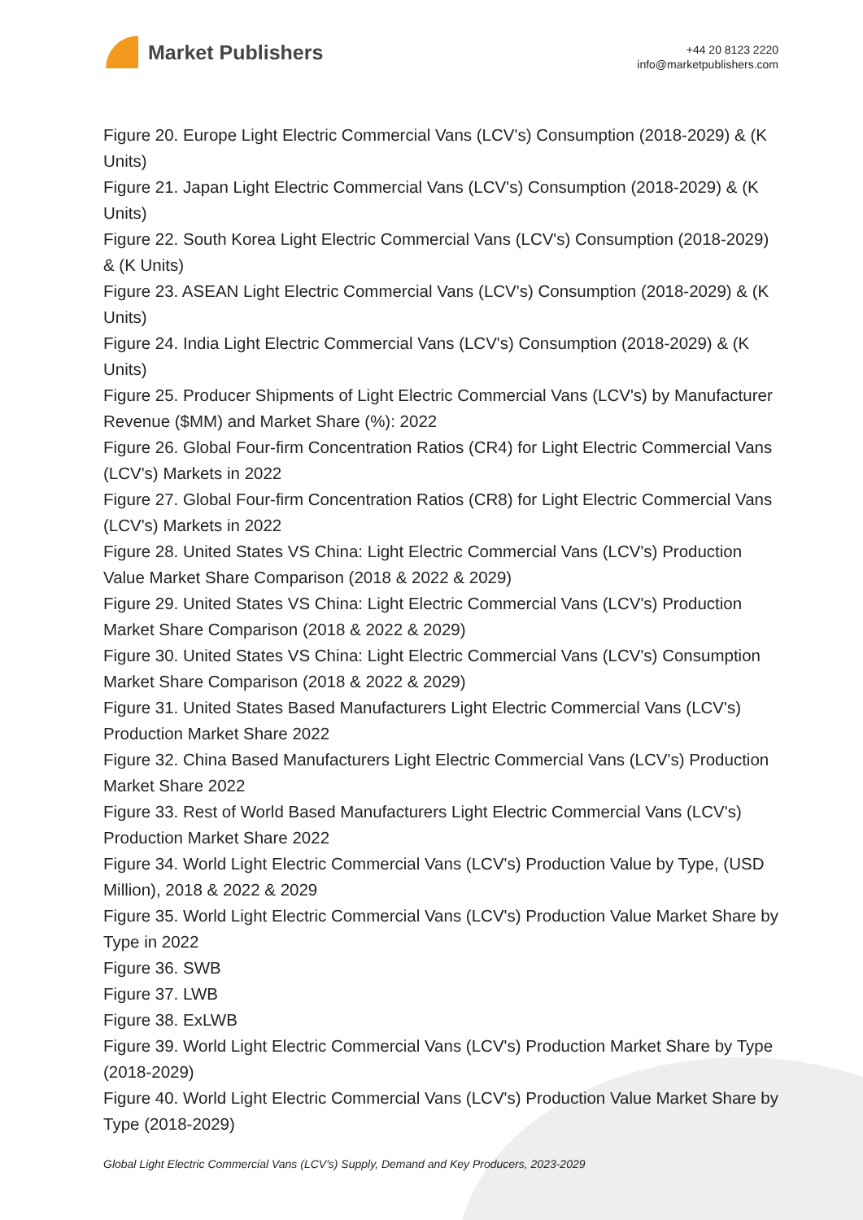Market Publishers
+44 20 8123 2220
info@marketpublishers.com
Figure 20. Europe Light Electric Commercial Vans (LCV's) Consumption (2018-2029) & (K Units)
Figure 21. Japan Light Electric Commercial Vans (LCV's) Consumption (2018-2029) & (K Units)
Figure 22. South Korea Light Electric Commercial Vans (LCV's) Consumption (2018-2029) & (K Units)
Figure 23. ASEAN Light Electric Commercial Vans (LCV's) Consumption (2018-2029) & (K Units)
Figure 24. India Light Electric Commercial Vans (LCV's) Consumption (2018-2029) & (K Units)
Figure 25. Producer Shipments of Light Electric Commercial Vans (LCV's) by Manufacturer Revenue ($MM) and Market Share (%): 2022
Figure 26. Global Four-firm Concentration Ratios (CR4) for Light Electric Commercial Vans (LCV's) Markets in 2022
Figure 27. Global Four-firm Concentration Ratios (CR8) for Light Electric Commercial Vans (LCV's) Markets in 2022
Figure 28. United States VS China: Light Electric Commercial Vans (LCV's) Production Value Market Share Comparison (2018 & 2022 & 2029)
Figure 29. United States VS China: Light Electric Commercial Vans (LCV's) Production Market Share Comparison (2018 & 2022 & 2029)
Figure 30. United States VS China: Light Electric Commercial Vans (LCV's) Consumption Market Share Comparison (2018 & 2022 & 2029)
Figure 31. United States Based Manufacturers Light Electric Commercial Vans (LCV's) Production Market Share 2022
Figure 32. China Based Manufacturers Light Electric Commercial Vans (LCV's) Production Market Share 2022
Figure 33. Rest of World Based Manufacturers Light Electric Commercial Vans (LCV's) Production Market Share 2022
Figure 34. World Light Electric Commercial Vans (LCV's) Production Value by Type, (USD Million), 2018 & 2022 & 2029
Figure 35. World Light Electric Commercial Vans (LCV's) Production Value Market Share by Type in 2022
Figure 36. SWB
Figure 37. LWB
Figure 38. ExLWB
Figure 39. World Light Electric Commercial Vans (LCV's) Production Market Share by Type (2018-2029)
Figure 40. World Light Electric Commercial Vans (LCV's) Production Value Market Share by Type (2018-2029)
Global Light Electric Commercial Vans (LCV's) Supply, Demand and Key Producers, 2023-2029